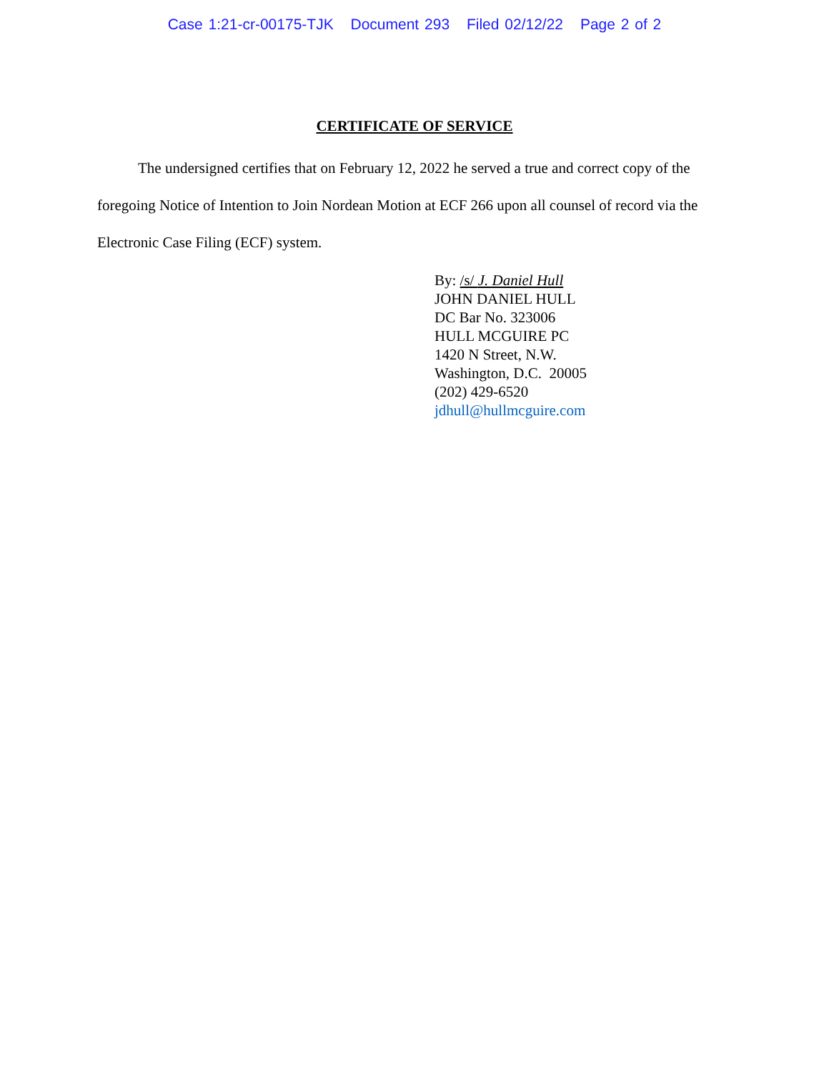Case 1:21-cr-00175-TJK Document 293 Filed 02/12/22 Page 2 of 2
CERTIFICATE OF SERVICE
The undersigned certifies that on February 12, 2022 he served a true and correct copy of the foregoing Notice of Intention to Join Nordean Motion at ECF 266 upon all counsel of record via the Electronic Case Filing (ECF) system.
By: /s/ J. Daniel Hull
JOHN DANIEL HULL
DC Bar No. 323006
HULL MCGUIRE PC
1420 N Street, N.W.
Washington, D.C. 20005
(202) 429-6520
jdhull@hullmcguire.com